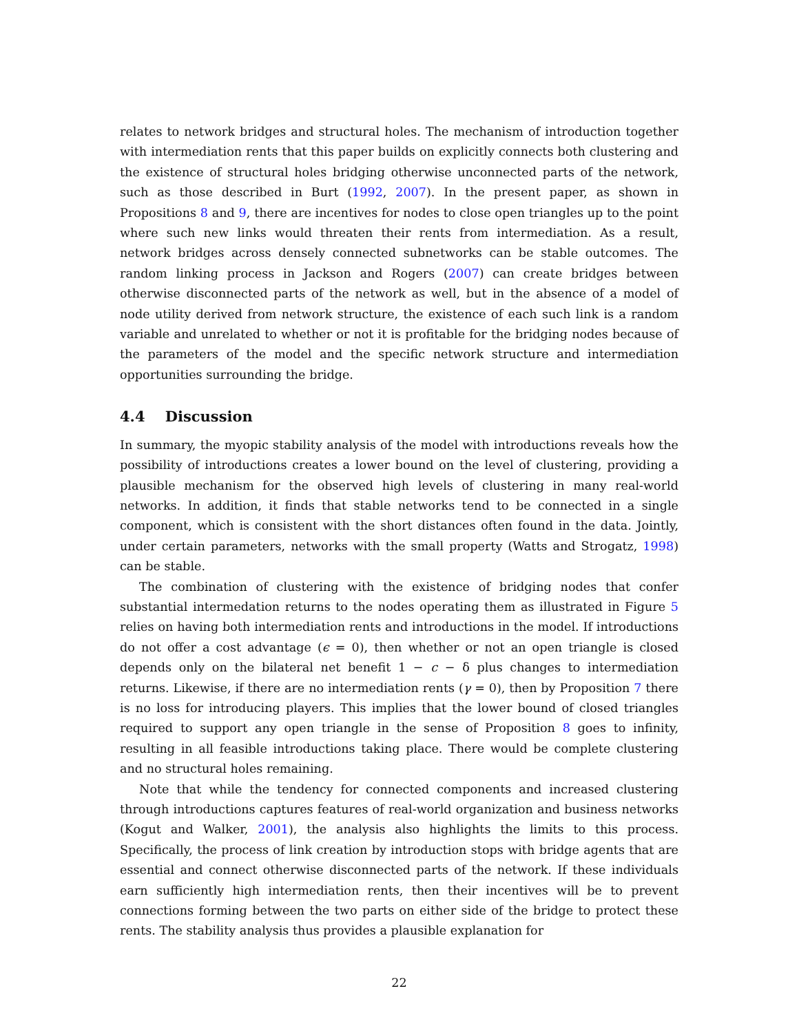relates to network bridges and structural holes. The mechanism of introduction together with intermediation rents that this paper builds on explicitly connects both clustering and the existence of structural holes bridging otherwise unconnected parts of the network, such as those described in Burt (1992, 2007). In the present paper, as shown in Propositions 8 and 9, there are incentives for nodes to close open triangles up to the point where such new links would threaten their rents from intermediation. As a result, network bridges across densely connected subnetworks can be stable outcomes. The random linking process in Jackson and Rogers (2007) can create bridges between otherwise disconnected parts of the network as well, but in the absence of a model of node utility derived from network structure, the existence of each such link is a random variable and unrelated to whether or not it is profitable for the bridging nodes because of the parameters of the model and the specific network structure and intermediation opportunities surrounding the bridge.
4.4 Discussion
In summary, the myopic stability analysis of the model with introductions reveals how the possibility of introductions creates a lower bound on the level of clustering, providing a plausible mechanism for the observed high levels of clustering in many real-world networks. In addition, it finds that stable networks tend to be connected in a single component, which is consistent with the short distances often found in the data. Jointly, under certain parameters, networks with the small property (Watts and Strogatz, 1998) can be stable.
The combination of clustering with the existence of bridging nodes that confer substantial intermedation returns to the nodes operating them as illustrated in Figure 5 relies on having both intermediation rents and introductions in the model. If introductions do not offer a cost advantage (ϵ = 0), then whether or not an open triangle is closed depends only on the bilateral net benefit 1 − c − δ plus changes to intermediation returns. Likewise, if there are no intermediation rents (γ = 0), then by Proposition 7 there is no loss for introducing players. This implies that the lower bound of closed triangles required to support any open triangle in the sense of Proposition 8 goes to infinity, resulting in all feasible introductions taking place. There would be complete clustering and no structural holes remaining.
Note that while the tendency for connected components and increased clustering through introductions captures features of real-world organization and business networks (Kogut and Walker, 2001), the analysis also highlights the limits to this process. Specifically, the process of link creation by introduction stops with bridge agents that are essential and connect otherwise disconnected parts of the network. If these individuals earn sufficiently high intermediation rents, then their incentives will be to prevent connections forming between the two parts on either side of the bridge to protect these rents. The stability analysis thus provides a plausible explanation for
22